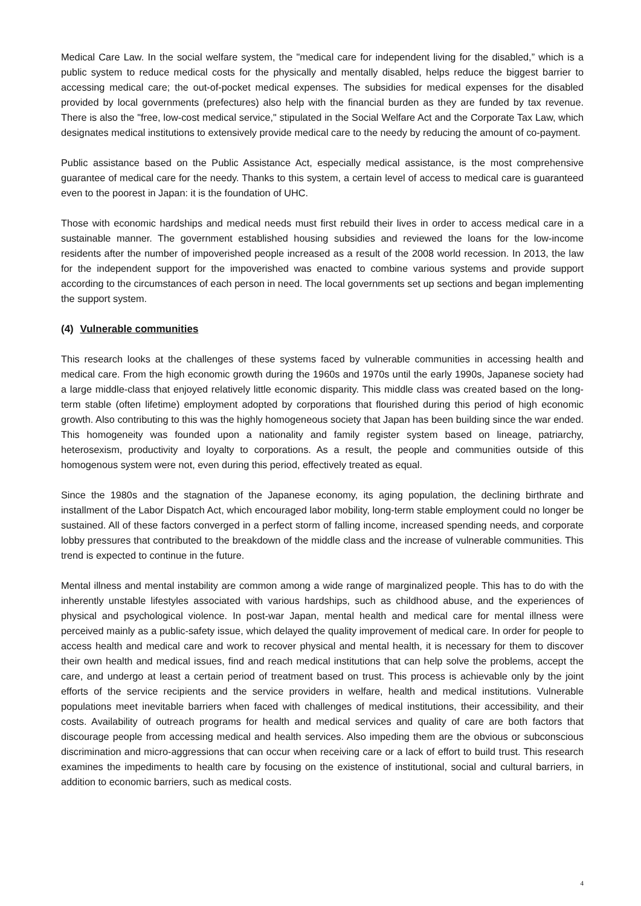Medical Care Law. In the social welfare system, the "medical care for independent living for the disabled,” which is a public system to reduce medical costs for the physically and mentally disabled, helps reduce the biggest barrier to accessing medical care; the out-of-pocket medical expenses. The subsidies for medical expenses for the disabled provided by local governments (prefectures) also help with the financial burden as they are funded by tax revenue. There is also the "free, low-cost medical service," stipulated in the Social Welfare Act and the Corporate Tax Law, which designates medical institutions to extensively provide medical care to the needy by reducing the amount of co-payment.
Public assistance based on the Public Assistance Act, especially medical assistance, is the most comprehensive guarantee of medical care for the needy. Thanks to this system, a certain level of access to medical care is guaranteed even to the poorest in Japan: it is the foundation of UHC.
Those with economic hardships and medical needs must first rebuild their lives in order to access medical care in a sustainable manner. The government established housing subsidies and reviewed the loans for the low-income residents after the number of impoverished people increased as a result of the 2008 world recession. In 2013, the law for the independent support for the impoverished was enacted to combine various systems and provide support according to the circumstances of each person in need. The local governments set up sections and began implementing the support system.
(4) Vulnerable communities
This research looks at the challenges of these systems faced by vulnerable communities in accessing health and medical care. From the high economic growth during the 1960s and 1970s until the early 1990s, Japanese society had a large middle-class that enjoyed relatively little economic disparity. This middle class was created based on the long-term stable (often lifetime) employment adopted by corporations that flourished during this period of high economic growth. Also contributing to this was the highly homogeneous society that Japan has been building since the war ended. This homogeneity was founded upon a nationality and family register system based on lineage, patriarchy, heterosexism, productivity and loyalty to corporations. As a result, the people and communities outside of this homogenous system were not, even during this period, effectively treated as equal.
Since the 1980s and the stagnation of the Japanese economy, its aging population, the declining birthrate and installment of the Labor Dispatch Act, which encouraged labor mobility, long-term stable employment could no longer be sustained. All of these factors converged in a perfect storm of falling income, increased spending needs, and corporate lobby pressures that contributed to the breakdown of the middle class and the increase of vulnerable communities. This trend is expected to continue in the future.
Mental illness and mental instability are common among a wide range of marginalized people. This has to do with the inherently unstable lifestyles associated with various hardships, such as childhood abuse, and the experiences of physical and psychological violence. In post-war Japan, mental health and medical care for mental illness were perceived mainly as a public-safety issue, which delayed the quality improvement of medical care. In order for people to access health and medical care and work to recover physical and mental health, it is necessary for them to discover their own health and medical issues, find and reach medical institutions that can help solve the problems, accept the care, and undergo at least a certain period of treatment based on trust. This process is achievable only by the joint efforts of the service recipients and the service providers in welfare, health and medical institutions. Vulnerable populations meet inevitable barriers when faced with challenges of medical institutions, their accessibility, and their costs. Availability of outreach programs for health and medical services and quality of care are both factors that discourage people from accessing medical and health services. Also impeding them are the obvious or subconscious discrimination and micro-aggressions that can occur when receiving care or a lack of effort to build trust. This research examines the impediments to health care by focusing on the existence of institutional, social and cultural barriers, in addition to economic barriers, such as medical costs.
4